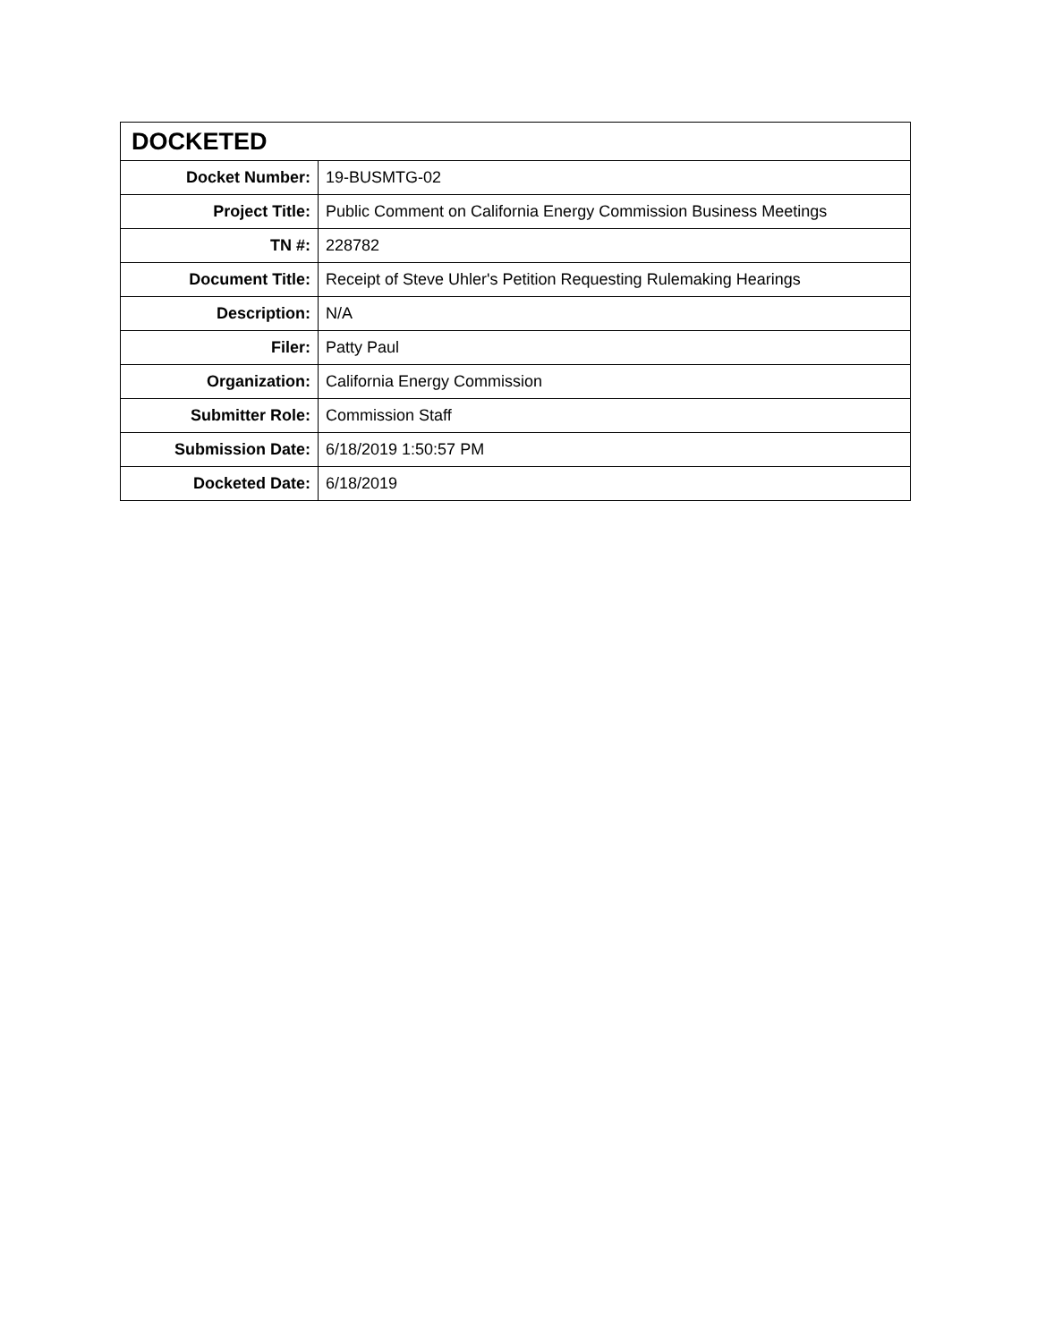| DOCKETED | |
| --- | --- |
| Docket Number: | 19-BUSMTG-02 |
| Project Title: | Public Comment on California Energy Commission Business Meetings |
| TN #: | 228782 |
| Document Title: | Receipt of Steve Uhler's Petition Requesting Rulemaking Hearings |
| Description: | N/A |
| Filer: | Patty Paul |
| Organization: | California Energy Commission |
| Submitter Role: | Commission Staff |
| Submission Date: | 6/18/2019 1:50:57 PM |
| Docketed Date: | 6/18/2019 |